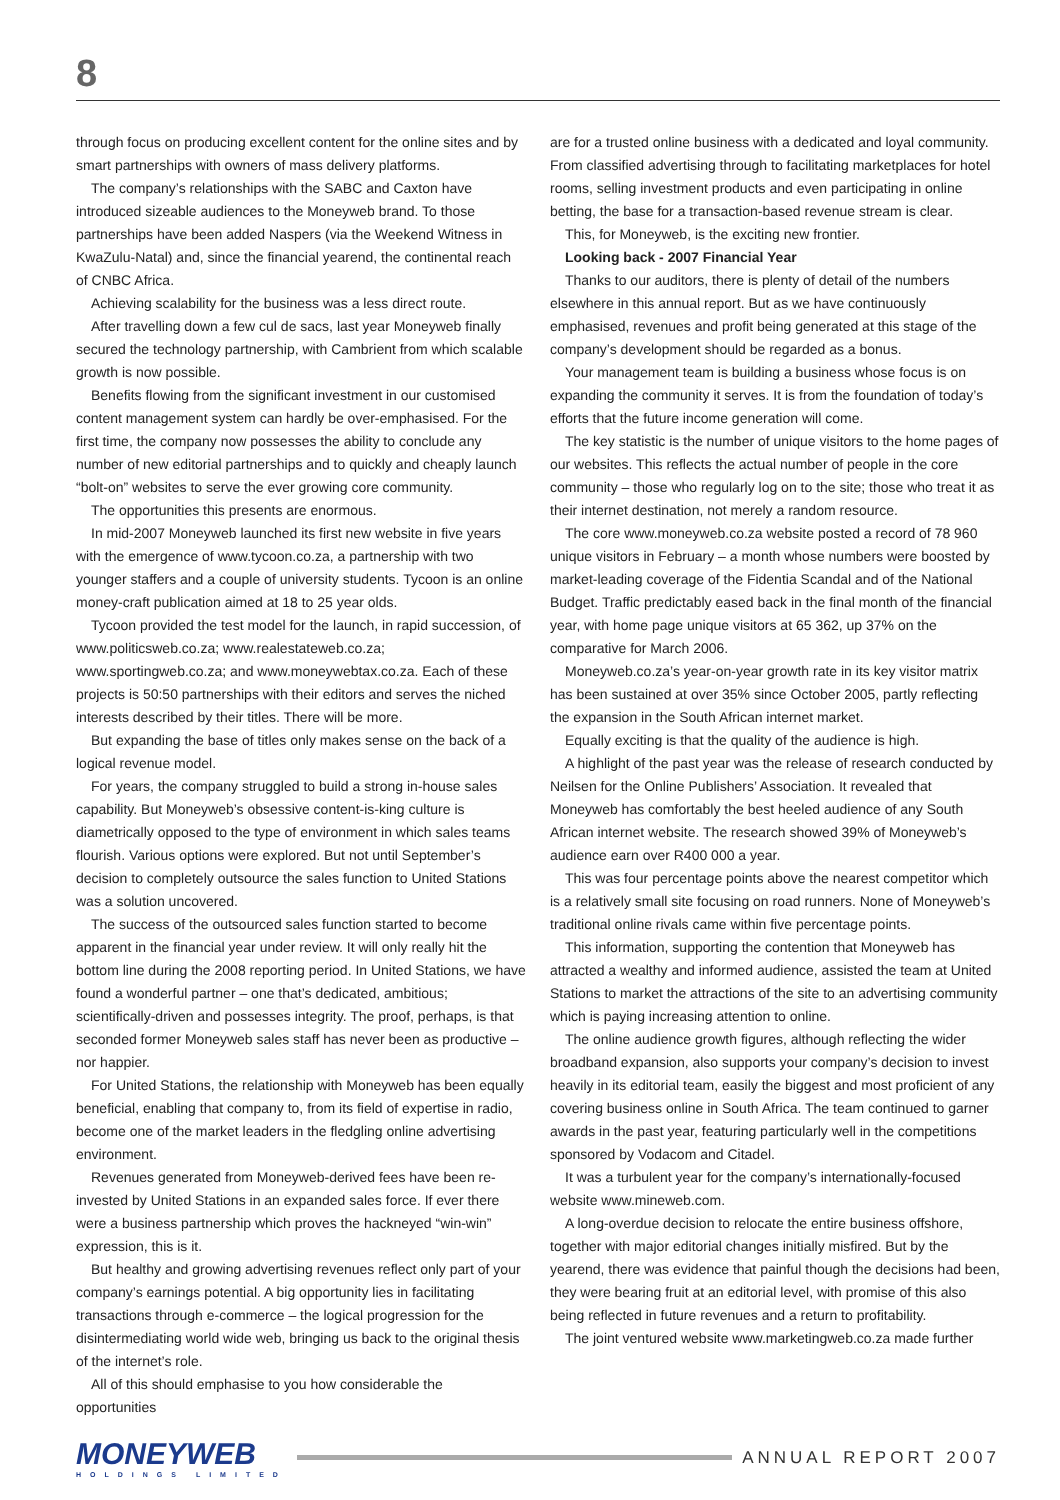8
through focus on producing excellent content for the online sites and by smart partnerships with owners of mass delivery platforms.
The company’s relationships with the SABC and Caxton have introduced sizeable audiences to the Moneyweb brand. To those partnerships have been added Naspers (via the Weekend Witness in KwaZulu-Natal) and, since the financial yearend, the continental reach of CNBC Africa.
Achieving scalability for the business was a less direct route.
After travelling down a few cul de sacs, last year Moneyweb finally secured the technology partnership, with Cambrient from which scalable growth is now possible.
Benefits flowing from the significant investment in our customised content management system can hardly be over-emphasised. For the first time, the company now possesses the ability to conclude any number of new editorial partnerships and to quickly and cheaply launch “bolt-on” websites to serve the ever growing core community.
The opportunities this presents are enormous.
In mid-2007 Moneyweb launched its first new website in five years with the emergence of www.tycoon.co.za, a partnership with two younger staffers and a couple of university students. Tycoon is an online money-craft publication aimed at 18 to 25 year olds.
Tycoon provided the test model for the launch, in rapid succession, of www.politicsweb.co.za; www.realestateweb.co.za; www.sportingweb.co.za; and www.moneywebtax.co.za. Each of these projects is 50:50 partnerships with their editors and serves the niched interests described by their titles. There will be more.
But expanding the base of titles only makes sense on the back of a logical revenue model.
For years, the company struggled to build a strong in-house sales capability. But Moneyweb’s obsessive content-is-king culture is diametrically opposed to the type of environment in which sales teams flourish. Various options were explored. But not until September’s decision to completely outsource the sales function to United Stations was a solution uncovered.
The success of the outsourced sales function started to become apparent in the financial year under review. It will only really hit the bottom line during the 2008 reporting period. In United Stations, we have found a wonderful partner – one that’s dedicated, ambitious; scientifically-driven and possesses integrity. The proof, perhaps, is that seconded former Moneyweb sales staff has never been as productive – nor happier.
For United Stations, the relationship with Moneyweb has been equally beneficial, enabling that company to, from its field of expertise in radio, become one of the market leaders in the fledgling online advertising environment.
Revenues generated from Moneyweb-derived fees have been re-invested by United Stations in an expanded sales force. If ever there were a business partnership which proves the hackneyed “win-win” expression, this is it.
But healthy and growing advertising revenues reflect only part of your company’s earnings potential. A big opportunity lies in facilitating transactions through e-commerce – the logical progression for the disintermediating world wide web, bringing us back to the original thesis of the internet’s role.
All of this should emphasise to you how considerable the opportunities
are for a trusted online business with a dedicated and loyal community. From classified advertising through to facilitating marketplaces for hotel rooms, selling investment products and even participating in online betting, the base for a transaction-based revenue stream is clear.
This, for Moneyweb, is the exciting new frontier.
Looking back - 2007 Financial Year
Thanks to our auditors, there is plenty of detail of the numbers elsewhere in this annual report. But as we have continuously emphasised, revenues and profit being generated at this stage of the company’s development should be regarded as a bonus.
Your management team is building a business whose focus is on expanding the community it serves. It is from the foundation of today’s efforts that the future income generation will come.
The key statistic is the number of unique visitors to the home pages of our websites. This reflects the actual number of people in the core community – those who regularly log on to the site; those who treat it as their internet destination, not merely a random resource.
The core www.moneyweb.co.za website posted a record of 78 960 unique visitors in February – a month whose numbers were boosted by market-leading coverage of the Fidentia Scandal and of the National Budget. Traffic predictably eased back in the final month of the financial year, with home page unique visitors at 65 362, up 37% on the comparative for March 2006.
Moneyweb.co.za’s year-on-year growth rate in its key visitor matrix has been sustained at over 35% since October 2005, partly reflecting the expansion in the South African internet market.
Equally exciting is that the quality of the audience is high.
A highlight of the past year was the release of research conducted by Neilsen for the Online Publishers’ Association. It revealed that Moneyweb has comfortably the best heeled audience of any South African internet website. The research showed 39% of Moneyweb’s audience earn over R400 000 a year.
This was four percentage points above the nearest competitor which is a relatively small site focusing on road runners. None of Moneyweb’s traditional online rivals came within five percentage points.
This information, supporting the contention that Moneyweb has attracted a wealthy and informed audience, assisted the team at United Stations to market the attractions of the site to an advertising community which is paying increasing attention to online.
The online audience growth figures, although reflecting the wider broadband expansion, also supports your company’s decision to invest heavily in its editorial team, easily the biggest and most proficient of any covering business online in South Africa. The team continued to garner awards in the past year, featuring particularly well in the competitions sponsored by Vodacom and Citadel.
It was a turbulent year for the company’s internationally-focused website www.mineweb.com.
A long-overdue decision to relocate the entire business offshore, together with major editorial changes initially misfired. But by the yearend, there was evidence that painful though the decisions had been, they were bearing fruit at an editorial level, with promise of this also being reflected in future revenues and a return to profitability.
The joint ventured website www.marketingweb.co.za made further
MONEYWEB
HOLDINGS LIMITED
ANNUAL REPORT 2007